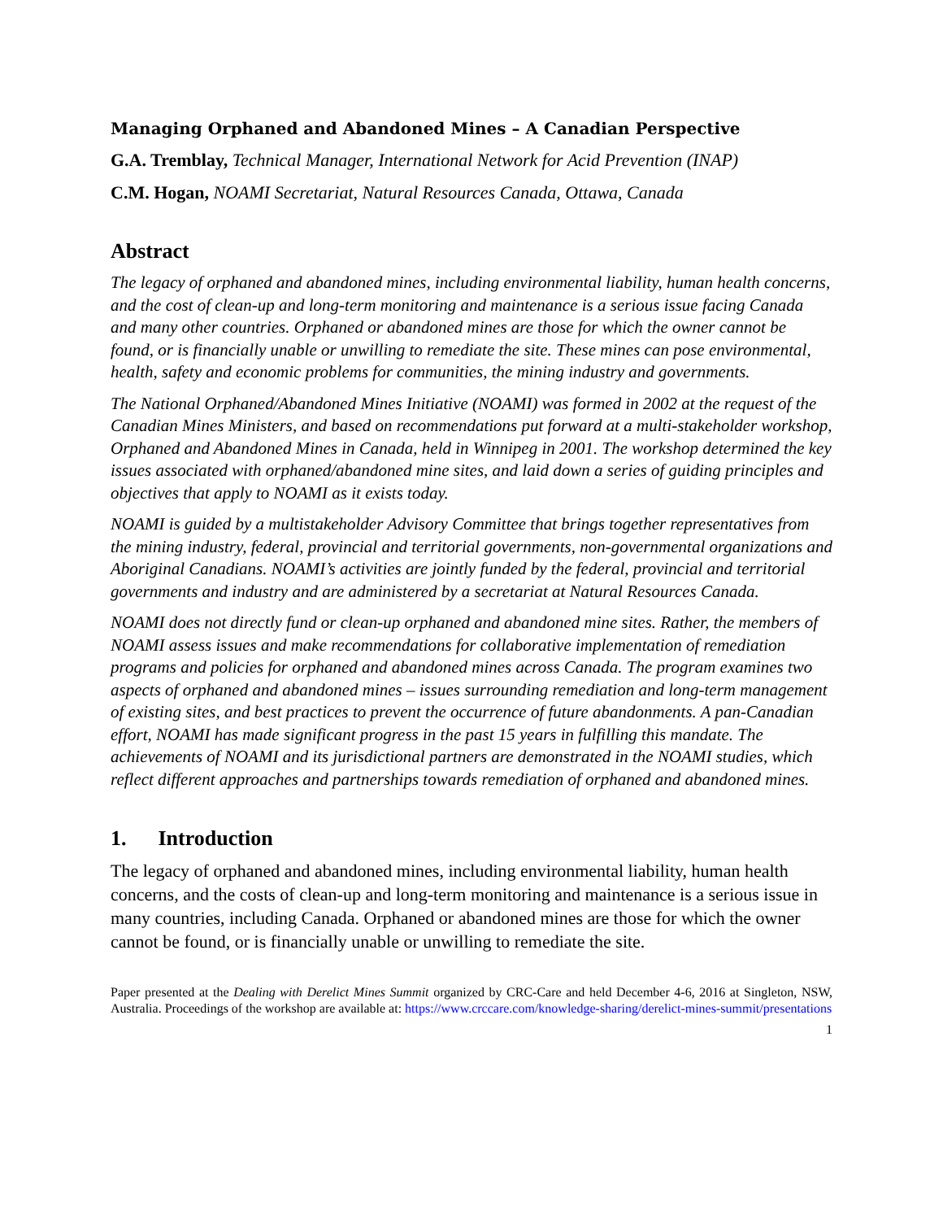Managing Orphaned and Abandoned Mines – A Canadian Perspective
G.A. Tremblay, Technical Manager, International Network for Acid Prevention (INAP)
C.M. Hogan, NOAMI Secretariat, Natural Resources Canada, Ottawa, Canada
Abstract
The legacy of orphaned and abandoned mines, including environmental liability, human health concerns, and the cost of clean-up and long-term monitoring and maintenance is a serious issue facing Canada and many other countries. Orphaned or abandoned mines are those for which the owner cannot be found, or is financially unable or unwilling to remediate the site. These mines can pose environmental, health, safety and economic problems for communities, the mining industry and governments.
The National Orphaned/Abandoned Mines Initiative (NOAMI) was formed in 2002 at the request of the Canadian Mines Ministers, and based on recommendations put forward at a multi-stakeholder workshop, Orphaned and Abandoned Mines in Canada, held in Winnipeg in 2001. The workshop determined the key issues associated with orphaned/abandoned mine sites, and laid down a series of guiding principles and objectives that apply to NOAMI as it exists today.
NOAMI is guided by a multistakeholder Advisory Committee that brings together representatives from the mining industry, federal, provincial and territorial governments, non-governmental organizations and Aboriginal Canadians. NOAMI’s activities are jointly funded by the federal, provincial and territorial governments and industry and are administered by a secretariat at Natural Resources Canada.
NOAMI does not directly fund or clean-up orphaned and abandoned mine sites. Rather, the members of NOAMI assess issues and make recommendations for collaborative implementation of remediation programs and policies for orphaned and abandoned mines across Canada. The program examines two aspects of orphaned and abandoned mines – issues surrounding remediation and long-term management of existing sites, and best practices to prevent the occurrence of future abandonments. A pan-Canadian effort, NOAMI has made significant progress in the past 15 years in fulfilling this mandate. The achievements of NOAMI and its jurisdictional partners are demonstrated in the NOAMI studies, which reflect different approaches and partnerships towards remediation of orphaned and abandoned mines.
1. Introduction
The legacy of orphaned and abandoned mines, including environmental liability, human health concerns, and the costs of clean-up and long-term monitoring and maintenance is a serious issue in many countries, including Canada. Orphaned or abandoned mines are those for which the owner cannot be found, or is financially unable or unwilling to remediate the site.
Paper presented at the Dealing with Derelict Mines Summit organized by CRC-Care and held December 4-6, 2016 at Singleton, NSW, Australia. Proceedings of the workshop are available at: https://www.crccare.com/knowledge-sharing/derelict-mines-summit/presentations
1